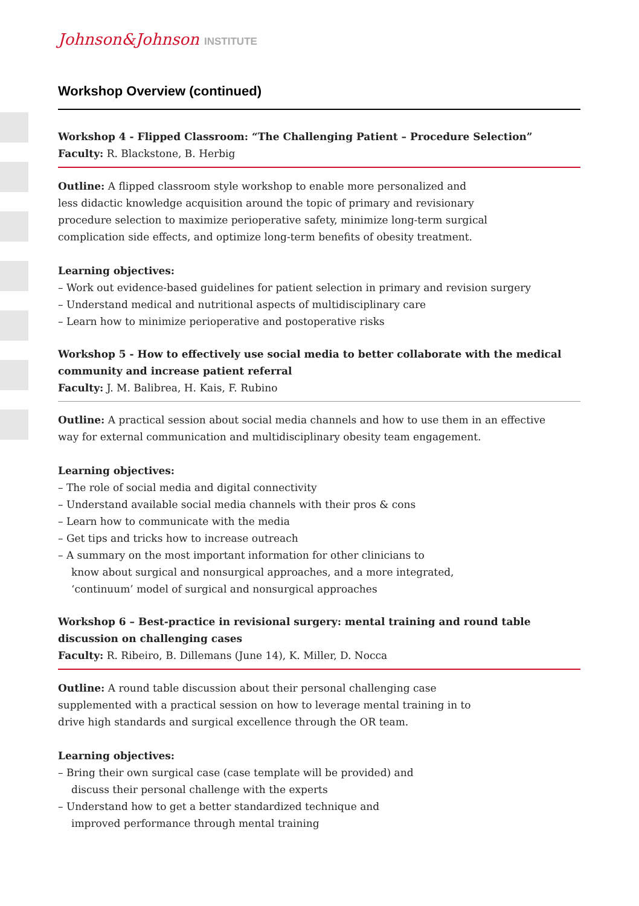Johnson&Johnson INSTITUTE
Workshop Overview (continued)
Workshop 4 - Flipped Classroom: “The Challenging Patient – Procedure Selection”
Faculty: R. Blackstone, B. Herbig
Outline: A flipped classroom style workshop to enable more personalized and
less didactic knowledge acquisition around the topic of primary and revisionary
procedure selection to maximize perioperative safety, minimize long-term surgical
complication side effects, and optimize long-term benefits of obesity treatment.
Learning objectives:
– Work out evidence-based guidelines for patient selection in primary and revision surgery
– Understand medical and nutritional aspects of multidisciplinary care
– Learn how to minimize perioperative and postoperative risks
Workshop 5 - How to effectively use social media to better collaborate with the medical community and increase patient referral
Faculty: J. M. Balibrea, H. Kais, F. Rubino
Outline: A practical session about social media channels and how to use them in an effective
way for external communication and multidisciplinary obesity team engagement.
Learning objectives:
– The role of social media and digital connectivity
– Understand available social media channels with their pros & cons
– Learn how to communicate with the media
– Get tips and tricks how to increase outreach
– A summary on the most important information for other clinicians to
know about surgical and nonsurgical approaches, and a more integrated,
‘continuum’ model of surgical and nonsurgical approaches
Workshop 6 – Best-practice in revisional surgery: mental training and round table discussion on challenging cases
Faculty: R. Ribeiro, B. Dillemans (June 14), K. Miller, D. Nocca
Outline: A round table discussion about their personal challenging case
supplemented with a practical session on how to leverage mental training in to
drive high standards and surgical excellence through the OR team.
Learning objectives:
– Bring their own surgical case (case template will be provided) and
discuss their personal challenge with the experts
– Understand how to get a better standardized technique and
improved performance through mental training